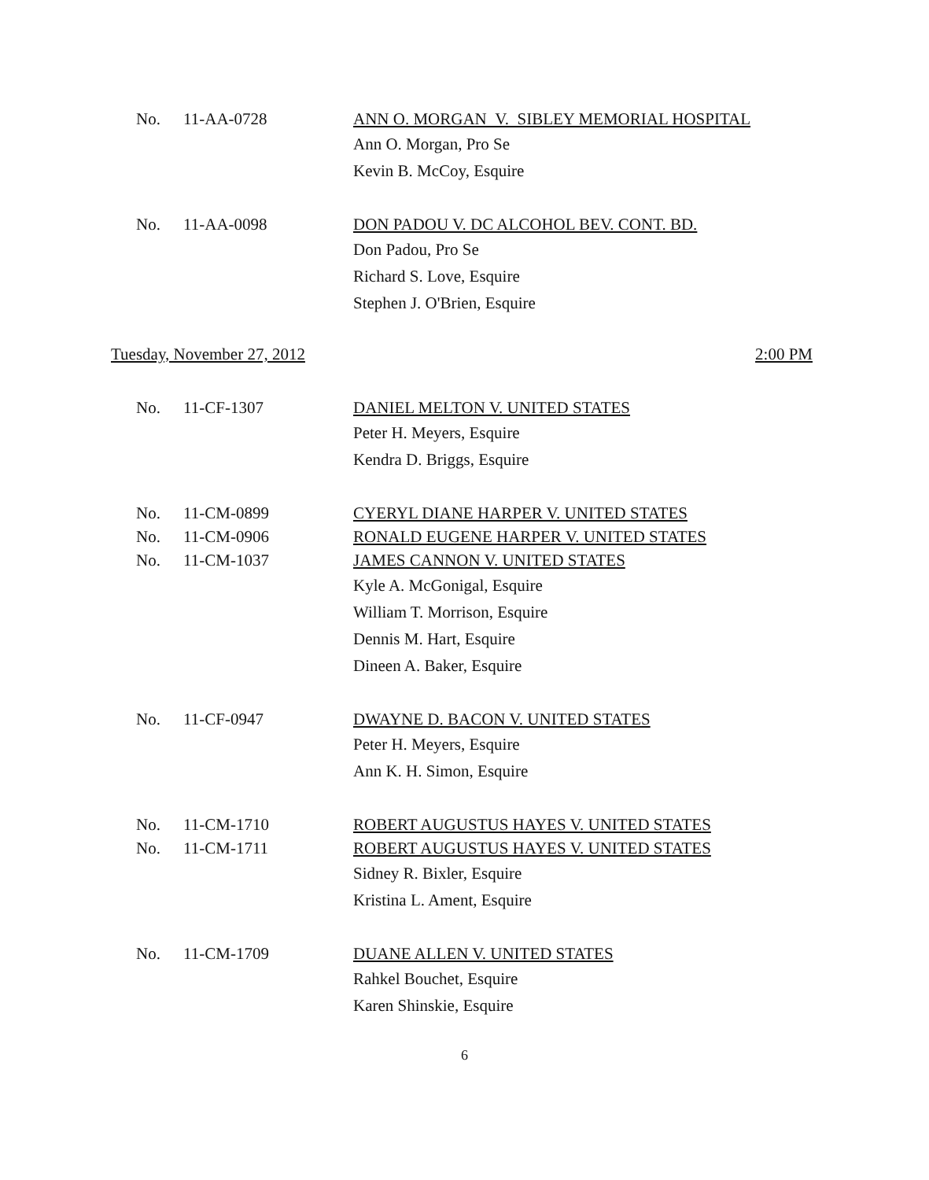No. 11-AA-0728 ANN O. MORGAN V. SIBLEY MEMORIAL HOSPITAL
Ann O. Morgan, Pro Se
Kevin B. McCoy, Esquire
No. 11-AA-0098 DON PADOU V. DC ALCOHOL BEV. CONT. BD.
Don Padou, Pro Se
Richard S. Love, Esquire
Stephen J. O'Brien, Esquire
Tuesday, November 27, 2012 2:00 PM
No. 11-CF-1307 DANIEL MELTON V. UNITED STATES
Peter H. Meyers, Esquire
Kendra D. Briggs, Esquire
No. 11-CM-0899 CYERYL DIANE HARPER V. UNITED STATES
No. 11-CM-0906 RONALD EUGENE HARPER V. UNITED STATES
No. 11-CM-1037 JAMES CANNON V. UNITED STATES
Kyle A. McGonigal, Esquire
William T. Morrison, Esquire
Dennis M. Hart, Esquire
Dineen A. Baker, Esquire
No. 11-CF-0947 DWAYNE D. BACON V. UNITED STATES
Peter H. Meyers, Esquire
Ann K. H. Simon, Esquire
No. 11-CM-1710 ROBERT AUGUSTUS HAYES V. UNITED STATES
No. 11-CM-1711 ROBERT AUGUSTUS HAYES V. UNITED STATES
Sidney R. Bixler, Esquire
Kristina L. Ament, Esquire
No. 11-CM-1709 DUANE ALLEN V. UNITED STATES
Rahkel Bouchet, Esquire
Karen Shinskie, Esquire
6